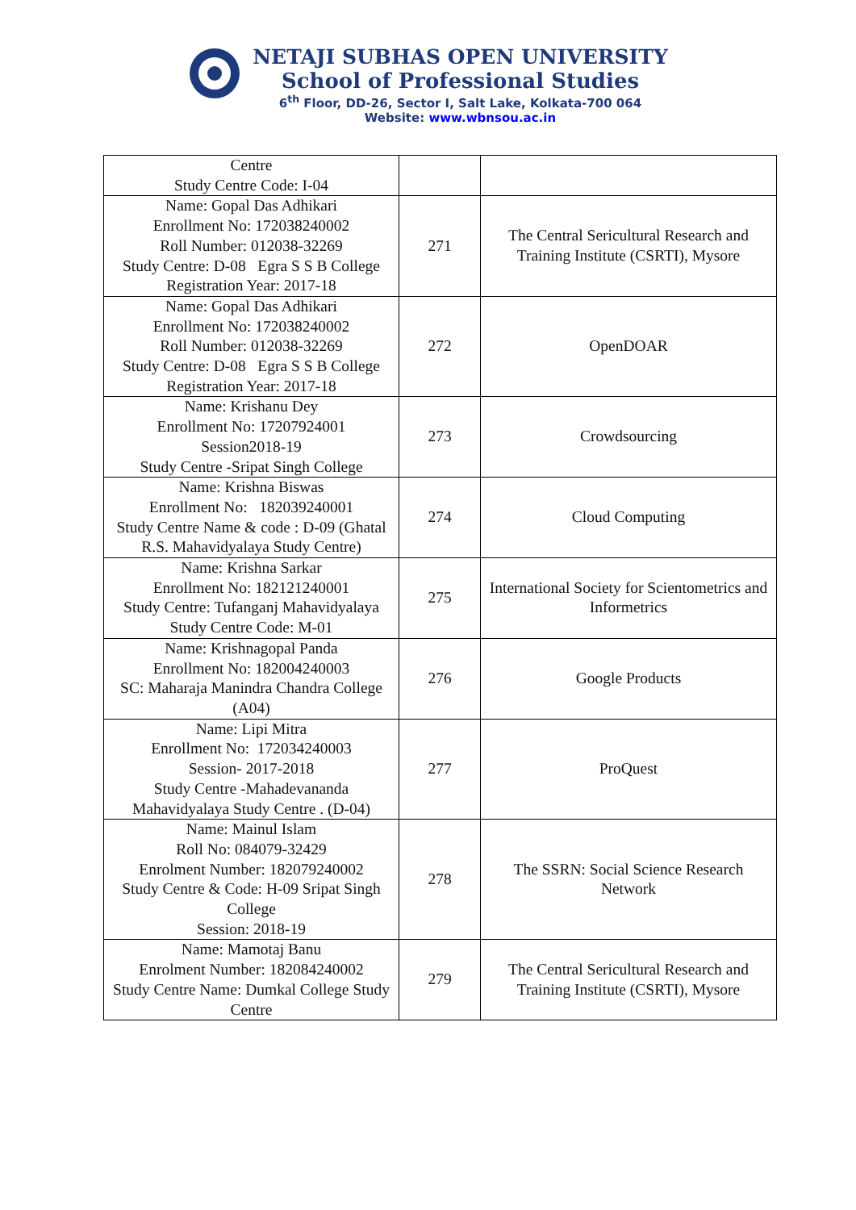NETAJI SUBHAS OPEN UNIVERSITY
School of Professional Studies
6<sup>th</sup> Floor, DD-26, Sector I, Salt Lake, Kolkata-700 064
Website: www.wbnsou.ac.in
| Centre Study Centre Code: I-04 | | |
| Name: Gopal Das Adhikari Enrollment No: 172038240002 Roll Number: 012038-32269 Study Centre: D-08 Egra S S B College Registration Year: 2017-18 | 271 | The Central Sericultural Research and Training Institute (CSRTI), Mysore |
| Name: Gopal Das Adhikari Enrollment No: 172038240002 Roll Number: 012038-32269 Study Centre: D-08 Egra S S B College Registration Year: 2017-18 | 272 | OpenDOAR |
| Name: Krishanu Dey Enrollment No: 17207924001 Session2018-19 Study Centre -Sripat Singh College | 273 | Crowdsourcing |
| Name: Krishna Biswas Enrollment No: 182039240001 Study Centre Name & code : D-09 (Ghatal R.S. Mahavidyalaya Study Centre) | 274 | Cloud Computing |
| Name: Krishna Sarkar Enrollment No: 182121240001 Study Centre: Tufanganj Mahavidyalaya Study Centre Code: M-01 | 275 | International Society for Scientometrics and Informetrics |
| Name: Krishnagopal Panda Enrollment No: 182004240003 SC: Maharaja Manindra Chandra College (A04) | 276 | Google Products |
| Name: Lipi Mitra Enrollment No: 172034240003 Session- 2017-2018 Study Centre -Mahadevananda Mahavidyalaya Study Centre . (D-04) | 277 | ProQuest |
| Name: Mainul Islam Roll No: 084079-32429 Enrolment Number: 182079240002 Study Centre & Code: H-09 Sripat Singh College Session: 2018-19 | 278 | The SSRN: Social Science Research Network |
| Name: Mamotaj Banu Enrolment Number: 182084240002 Study Centre Name: Dumkal College Study Centre | 279 | The Central Sericultural Research and Training Institute (CSRTI), Mysore |